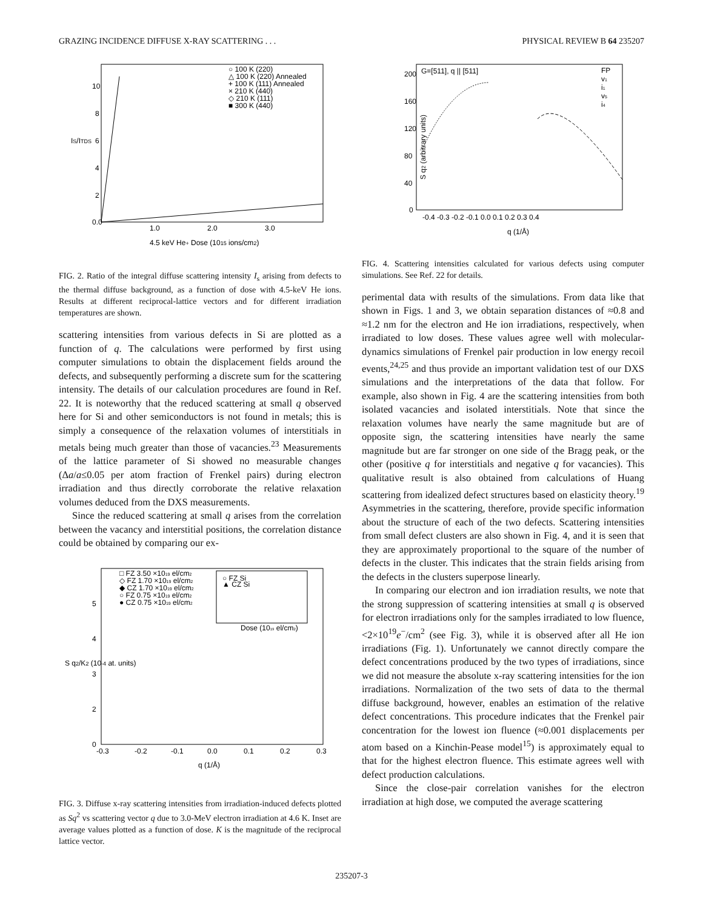GRAZING INCIDENCE DIFFUSE X-RAY SCATTERING . . . PHYSICAL REVIEW B 64 235207
IS/ITDS
10
8
6
4
2
0.0
1.0
2.0
3.0
4.5 keV He+ Dose (1015 ions/cm2)
○ 100 K (220)
△ 100 K (220) Annealed
+ 100 K (111) Annealed
× 210 K (440)
◇ 210 K (111)
■ 300 K (440)
FIG. 2. Ratio of the integral diffuse scattering intensity I<sub>s</sub> arising from defects to the thermal diffuse background, as a function of dose with 4.5-keV He ions. Results at different reciprocal-lattice vectors and for different irradiation temperatures are shown.
scattering intensities from various defects in Si are plotted as a function of q. The calculations were performed by first using computer simulations to obtain the displacement fields around the defects, and subsequently performing a discrete sum for the scattering intensity. The details of our calculation procedures are found in Ref. 22. It is noteworthy that the reduced scattering at small q observed here for Si and other semiconductors is not found in metals; this is simply a consequence of the relaxation volumes of interstitials in metals being much greater than those of vacancies.<sup>23</sup> Measurements of the lattice parameter of Si showed no measurable changes (Δa/a≤0.05 per atom fraction of Frenkel pairs) during electron irradiation and thus directly corroborate the relative relaxation volumes deduced from the DXS measurements.
Since the reduced scattering at small q arises from the correlation between the vacancy and interstitial positions, the correlation distance could be obtained by comparing our ex-
S q2/K2 (10-4 at. units)
5
4
3
2
0
-0.3
-0.2
-0.1
0.0
0.1
0.2
0.3
q (1/Å)
□ FZ 3.50 ×1019 el/cm2
◇ FZ 1.70 ×1019 el/cm2
◆ CZ 1.70 ×1019 el/cm2
○ FZ 0.75 ×1019 el/cm2
● CZ 0.75 ×1019 el/cm2
○ FZ Si
▲ CZ Si
Dose (1019 el/cm2)
FIG. 3. Diffuse x-ray scattering intensities from irradiation-induced defects plotted as Sq<sup>2</sup> vs scattering vector q due to 3.0-MeV electron irradiation at 4.6 K. Inset are average values plotted as a function of dose. K is the magnitude of the reciprocal lattice vector.
S q2 (arbitrary units)
200
160
120
80
40
0
-0.4 -0.3 -0.2 -0.1 0.0 0.1 0.2 0.3 0.4
q (1/Å)
G=[511], q || [511]
FP
v1
i1
v5
i4
FIG. 4. Scattering intensities calculated for various defects using computer simulations. See Ref. 22 for details.
perimental data with results of the simulations. From data like that shown in Figs. 1 and 3, we obtain separation distances of ≈0.8 and ≈1.2 nm for the electron and He ion irradiations, respectively, when irradiated to low doses. These values agree well with molecular-dynamics simulations of Frenkel pair production in low energy recoil events,<sup>24,25</sup> and thus provide an important validation test of our DXS simulations and the interpretations of the data that follow. For example, also shown in Fig. 4 are the scattering intensities from both isolated vacancies and isolated interstitials. Note that since the relaxation volumes have nearly the same magnitude but are of opposite sign, the scattering intensities have nearly the same magnitude but are far stronger on one side of the Bragg peak, or the other (positive q for interstitials and negative q for vacancies). This qualitative result is also obtained from calculations of Huang scattering from idealized defect structures based on elasticity theory.<sup>19</sup> Asymmetries in the scattering, therefore, provide specific information about the structure of each of the two defects. Scattering intensities from small defect clusters are also shown in Fig. 4, and it is seen that they are approximately proportional to the square of the number of defects in the cluster. This indicates that the strain fields arising from the defects in the clusters superpose linearly.
In comparing our electron and ion irradiation results, we note that the strong suppression of scattering intensities at small q is observed for electron irradiations only for the samples irradiated to low fluence, <2×10<sup>19</sup>e<sup>−</sup>/cm<sup>2</sup> (see Fig. 3), while it is observed after all He ion irradiations (Fig. 1). Unfortunately we cannot directly compare the defect concentrations produced by the two types of irradiations, since we did not measure the absolute x-ray scattering intensities for the ion irradiations. Normalization of the two sets of data to the thermal diffuse background, however, enables an estimation of the relative defect concentrations. This procedure indicates that the Frenkel pair concentration for the lowest ion fluence (≈0.001 displacements per atom based on a Kinchin-Pease model<sup>15</sup>) is approximately equal to that for the highest electron fluence. This estimate agrees well with defect production calculations.
Since the close-pair correlation vanishes for the electron irradiation at high dose, we computed the average scattering
235207-3